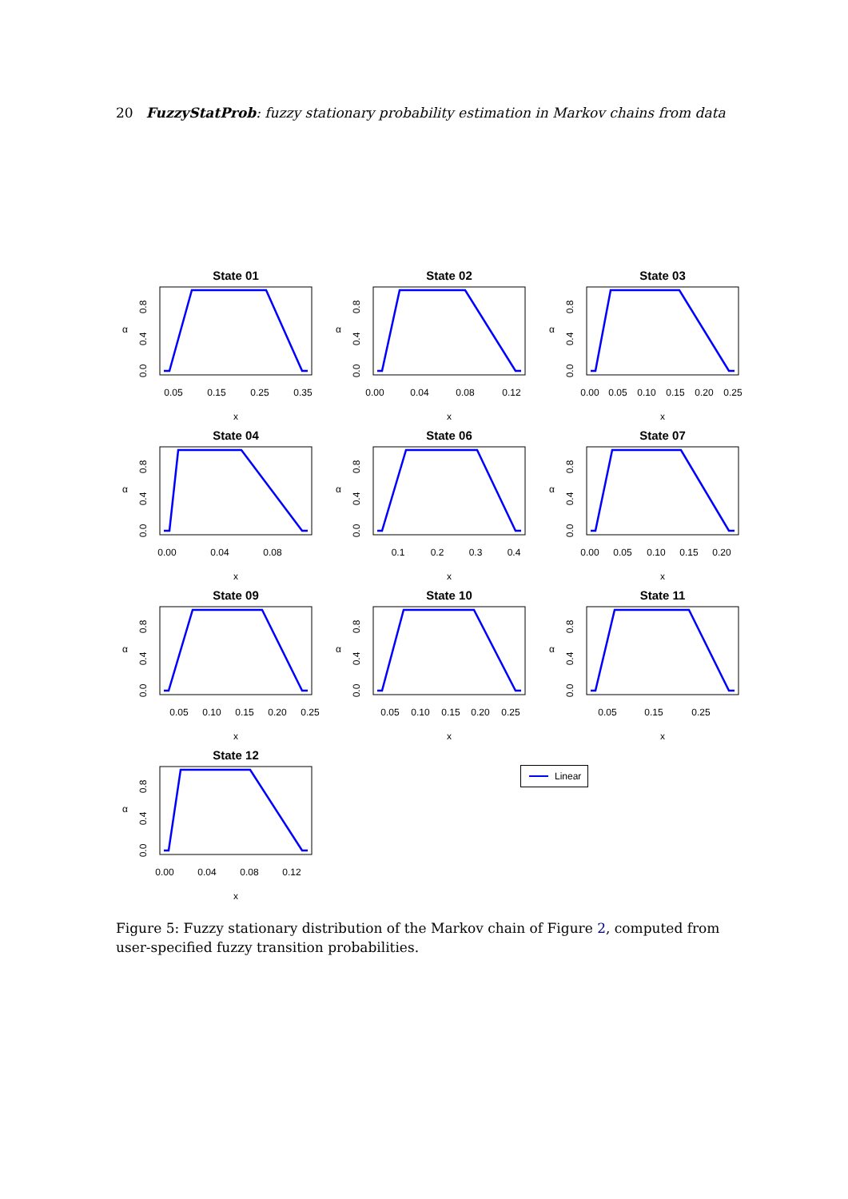20 FuzzyStatProb: fuzzy stationary probability estimation in Markov chains from data
State 01
0.05
0.15
0.25
0.35
x
α
0.0
0.4
0.8
State 02
0.00
0.04
0.08
0.12
x
α
0.0
0.4
0.8
State 03
0.00
0.05
0.10
0.15
0.20
0.25
x
α
0.0
0.4
0.8
State 04
0.00
0.04
0.08
x
α
0.0
0.4
0.8
State 06
0.1
0.2
0.3
0.4
x
α
0.0
0.4
0.8
State 07
0.00
0.05
0.10
0.15
0.20
x
α
0.0
0.4
0.8
State 09
0.05
0.10
0.15
0.20
0.25
x
α
0.0
0.4
0.8
State 10
0.05
0.10
0.15
0.20
0.25
x
α
0.0
0.4
0.8
State 11
0.05
0.15
0.25
x
α
0.0
0.4
0.8
State 12
0.00
0.04
0.08
0.12
x
α
0.0
0.4
0.8
Linear
Figure 5: Fuzzy stationary distribution of the Markov chain of Figure 2, computed from user-specified fuzzy transition probabilities.